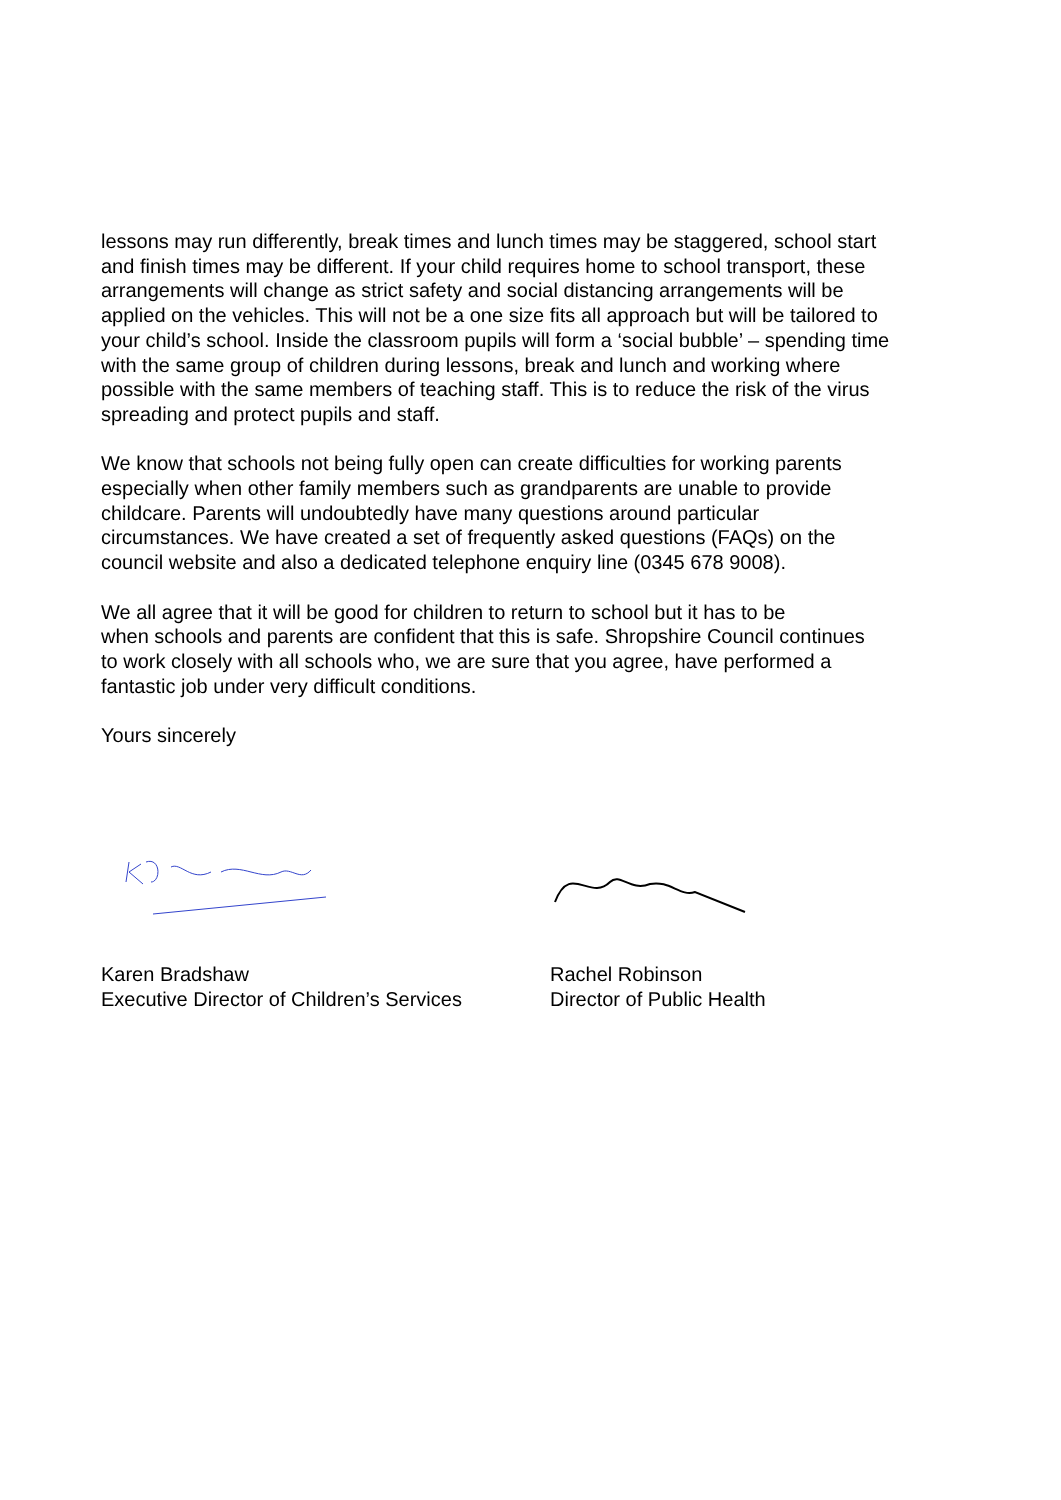lessons may run differently, break times and lunch times may be staggered, school start and finish times may be different. If your child requires home to school transport, these arrangements will change as strict safety and social distancing arrangements will be applied on the vehicles. This will not be a one size fits all approach but will be tailored to your child’s school. Inside the classroom pupils will form a ‘social bubble’ – spending time with the same group of children during lessons, break and lunch and working where possible with the same members of teaching staff. This is to reduce the risk of the virus spreading and protect pupils and staff.
We know that schools not being fully open can create difficulties for working parents especially when other family members such as grandparents are unable to provide childcare. Parents will undoubtedly have many questions around particular circumstances. We have created a set of frequently asked questions (FAQs) on the council website and also a dedicated telephone enquiry line (0345 678 9008).
We all agree that it will be good for children to return to school but it has to be when schools and parents are confident that this is safe. Shropshire Council continues to work closely with all schools who, we are sure that you agree, have performed a fantastic job under very difficult conditions.
Yours sincerely
Karen Bradshaw
Executive Director of Children’s Services
Rachel Robinson
Director of Public Health